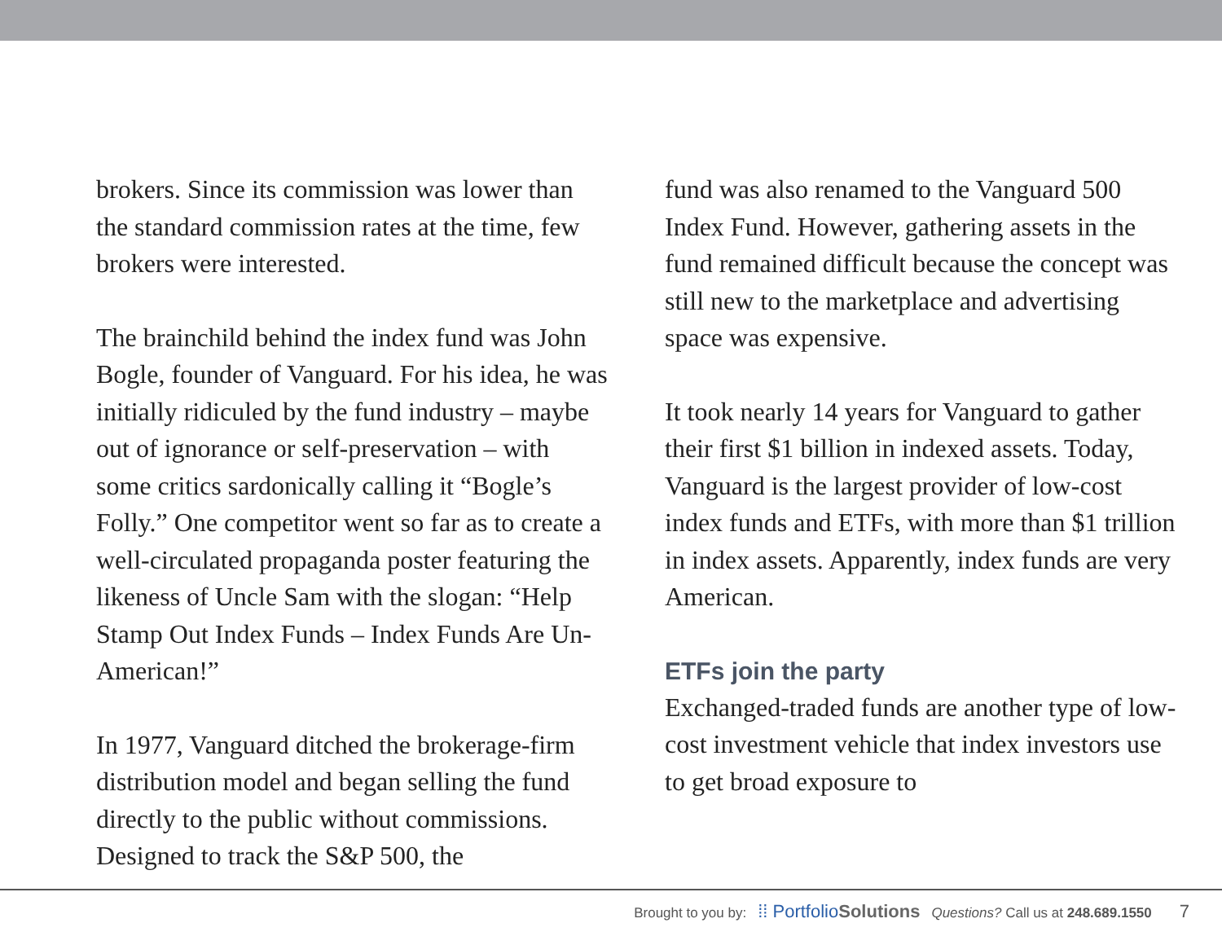brokers. Since its commission was lower than the standard commission rates at the time, few brokers were interested.
The brainchild behind the index fund was John Bogle, founder of Vanguard. For his idea, he was initially ridiculed by the fund industry – maybe out of ignorance or self-preservation – with some critics sardonically calling it “Bogle’s Folly.” One competitor went so far as to create a well-circulated propaganda poster featuring the likeness of Uncle Sam with the slogan: “Help Stamp Out Index Funds – Index Funds Are Un-American!”
In 1977, Vanguard ditched the brokerage-firm distribution model and began selling the fund directly to the public without commis­sions. Designed to track the S&P 500, the
fund was also renamed to the Vanguard 500 Index Fund. However, gathering assets in the fund remained difficult because the concept was still new to the marketplace and advertising space was expensive.
It took nearly 14 years for Vanguard to gather their first $1 billion in indexed assets. Today, Vanguard is the largest provider of low-cost index funds and ETFs, with more than $1 trillion in index assets. Apparently, index funds are very American.
ETFs join the party
Exchanged-traded funds are another type of low-cost investment vehicle that index investors use to get broad exposure to
Brought to you by: ⁞⁞ PortfolioSolutions Questions? Call us at 248.689.1550 7